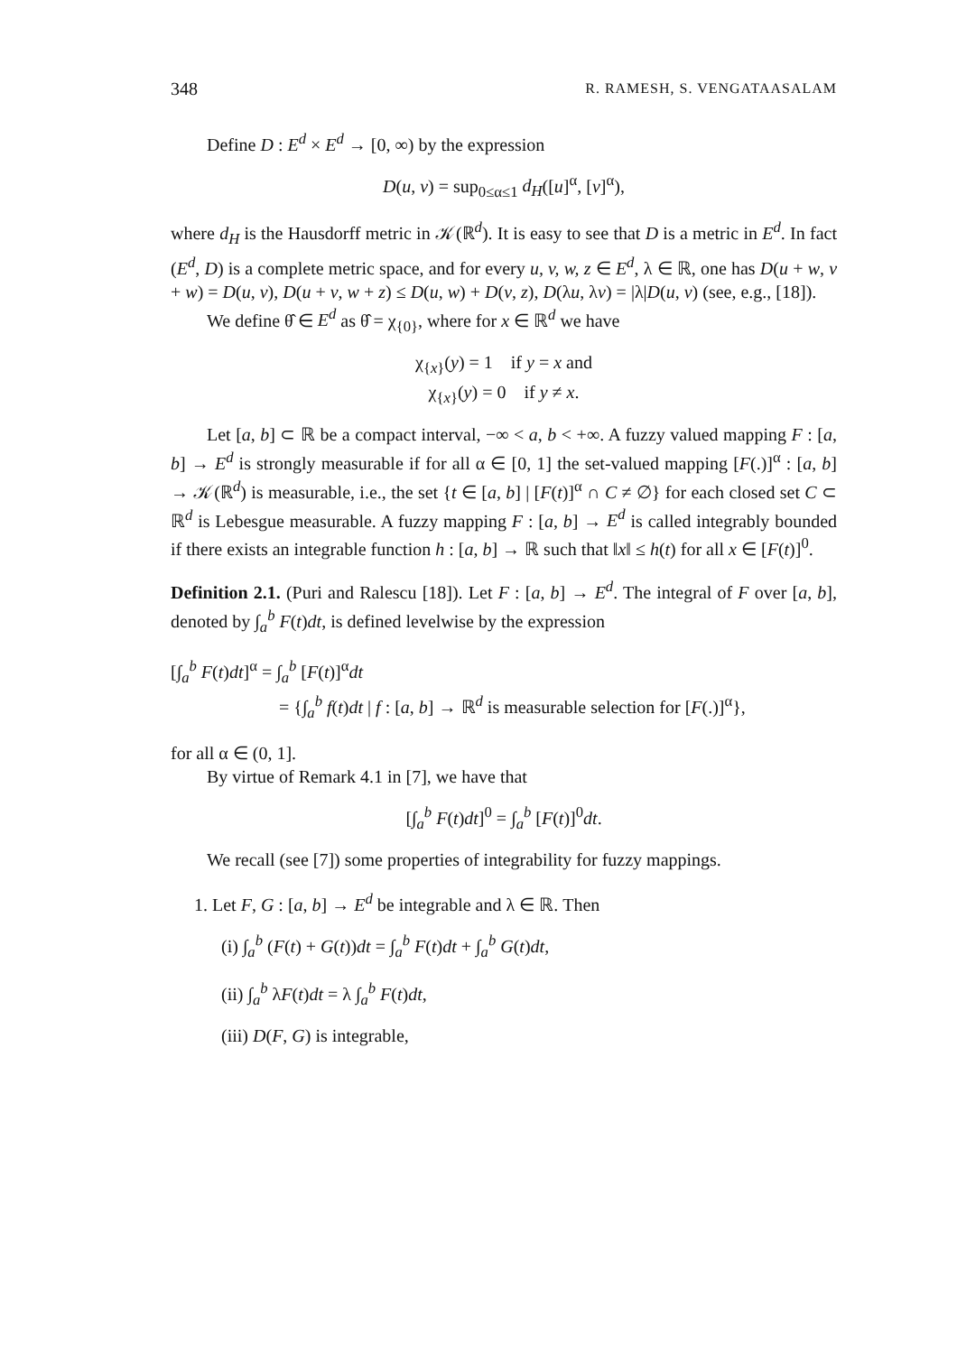348 R. RAMESH, S. VENGATAASALAM
Define D : E<sup>d</sup> × E<sup>d</sup> → [0, ∞) by the expression
D(u, v) = sup<sub>0≤α≤1</sub> d<sub>H</sub>([u]<sup>α</sup>, [v]<sup>α</sup>),
where d<sub>H</sub> is the Hausdorff metric in 𝒦(ℝ<sup>d</sup>). It is easy to see that D is a metric in E<sup>d</sup>. In fact (E<sup>d</sup>, D) is a complete metric space, and for every u, v, w, z ∈ E<sup>d</sup>, λ ∈ ℝ, one has D(u + w, v + w) = D(u, v), D(u + v, w + z) ≤ D(u, w) + D(v, z), D(λu, λv) = |λ|D(u, v) (see, e.g., [18]).
We define θ̂ ∈ E<sup>d</sup> as θ̂ = χ<sub>{0}</sub>, where for x ∈ ℝ<sup>d</sup> we have
χ<sub>{x}</sub>(y) = 1 if y = x and
χ<sub>{x}</sub>(y) = 0 if y ≠ x.
Let [a, b] ⊂ ℝ be a compact interval, −∞ < a, b < +∞. A fuzzy valued mapping F : [a, b] → E<sup>d</sup> is strongly measurable if for all α ∈ [0, 1] the set-valued mapping [F(.)]<sup>α</sup> : [a, b] → 𝒦(ℝ<sup>d</sup>) is measurable, i.e., the set {t ∈ [a, b] | [F(t)]<sup>α</sup> ∩ C ≠ ∅} for each closed set C ⊂ ℝ<sup>d</sup> is Lebesgue measurable. A fuzzy mapping F : [a, b] → E<sup>d</sup> is called integrably bounded if there exists an integrable function h : [a, b] → ℝ such that ‖x‖ ≤ h(t) for all x ∈ [F(t)]<sup>0</sup>.
Definition 2.1. (Puri and Ralescu [18]). Let F : [a, b] → E<sup>d</sup>. The integral of F over [a, b], denoted by ∫<sub>a</sub><sup>b</sup> F(t)dt, is defined levelwise by the expression
[∫<sub>a</sub><sup>b</sup> F(t)dt]<sup>α</sup> = ∫<sub>a</sub><sup>b</sup> [F(t)]<sup>α</sup>dt
= {∫<sub>a</sub><sup>b</sup> f(t)dt | f : [a, b] → ℝ<sup>d</sup> is measurable selection for [F(.)]<sup>α</sup>},
for all α ∈ (0, 1].
By virtue of Remark 4.1 in [7], we have that
[∫<sub>a</sub><sup>b</sup> F(t)dt]<sup>0</sup> = ∫<sub>a</sub><sup>b</sup> [F(t)]<sup>0</sup>dt.
We recall (see [7]) some properties of integrability for fuzzy mappings.
1. Let F, G : [a, b] → E<sup>d</sup> be integrable and λ ∈ ℝ. Then
(i) ∫<sub>a</sub><sup>b</sup> (F(t) + G(t))dt = ∫<sub>a</sub><sup>b</sup> F(t)dt + ∫<sub>a</sub><sup>b</sup> G(t)dt,
(ii) ∫<sub>a</sub><sup>b</sup> λF(t)dt = λ ∫<sub>a</sub><sup>b</sup> F(t)dt,
(iii) D(F, G) is integrable,